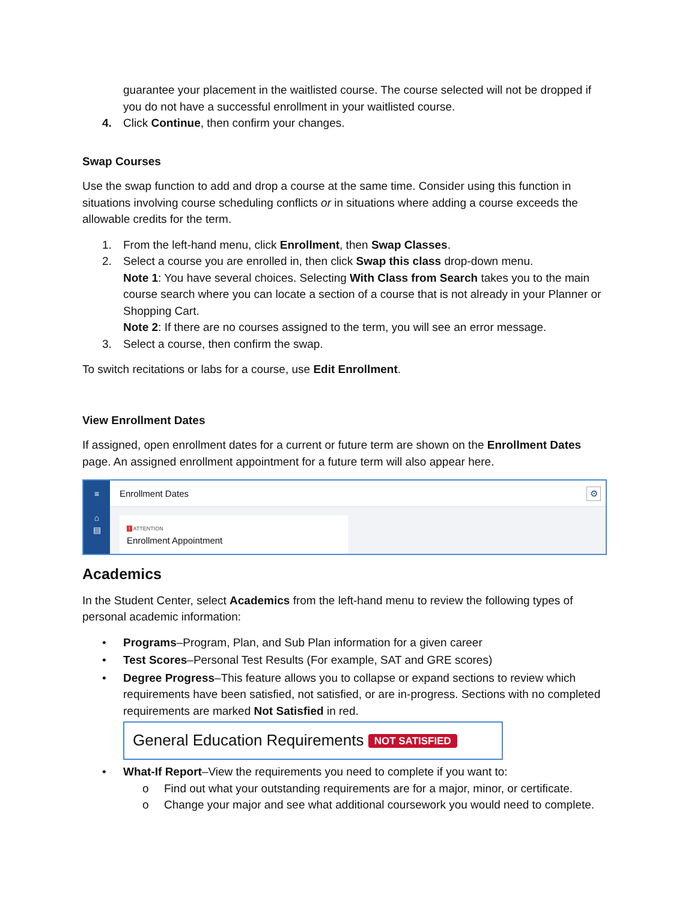guarantee your placement in the waitlisted course. The course selected will not be dropped if you do not have a successful enrollment in your waitlisted course.
4. Click Continue, then confirm your changes.
Swap Courses
Use the swap function to add and drop a course at the same time. Consider using this function in situations involving course scheduling conflicts or in situations where adding a course exceeds the allowable credits for the term.
1. From the left-hand menu, click Enrollment, then Swap Classes.
2. Select a course you are enrolled in, then click Swap this class drop-down menu.
Note 1: You have several choices. Selecting With Class from Search takes you to the main course search where you can locate a section of a course that is not already in your Planner or Shopping Cart.
Note 2: If there are no courses assigned to the term, you will see an error message.
3. Select a course, then confirm the swap.
To switch recitations or labs for a course, use Edit Enrollment.
View Enrollment Dates
If assigned, open enrollment dates for a current or future term are shown on the Enrollment Dates page. An assigned enrollment appointment for a future term will also appear here.
≡
⌂
▤
Enrollment Dates ⚙
! ATTENTION
Enrollment Appointment
Academics
In the Student Center, select Academics from the left-hand menu to review the following types of personal academic information:
• Programs–Program, Plan, and Sub Plan information for a given career
• Test Scores–Personal Test Results (For example, SAT and GRE scores)
• Degree Progress–This feature allows you to collapse or expand sections to review which requirements have been satisfied, not satisfied, or are in-progress. Sections with no completed requirements are marked Not Satisfied in red.
General Education Requirements NOT SATISFIED
• What-If Report–View the requirements you need to complete if you want to:
o Find out what your outstanding requirements are for a major, minor, or certificate.
o Change your major and see what additional coursework you would need to complete.